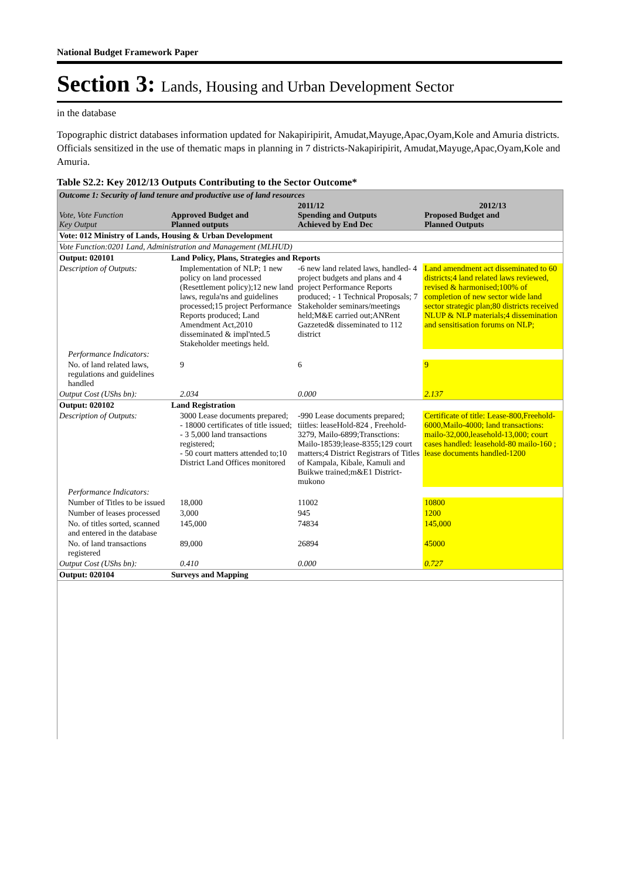National Budget Framework Paper
Section 3: Lands, Housing and Urban Development Sector
in the database
Topographic district databases information updated for Nakapiripirit, Amudat,Mayuge,Apac,Oyam,Kole and Amuria districts. Officials sensitized in the use of thematic maps in planning in 7 districts-Nakapiripirit, Amudat,Mayuge,Apac,Oyam,Kole and Amuria.
Table S2.2: Key 2012/13 Outputs Contributing to the Sector Outcome*
| Outcome 1: Security of land tenure and productive use of land resources | | | |
| Vote, Vote Function Key Output | Approved Budget and Planned outputs | 2011/12 Spending and Outputs Achieved by End Dec | 2012/13 Proposed Budget and Planned Outputs |
| Vote: 012 Ministry of Lands, Housing & Urban Development | | | |
| Vote Function:0201 Land, Administration and Management (MLHUD) | | | |
| Output: 020101 | Land Policy, Plans, Strategies and Reports | | |
| Description of Outputs: | Implementation of NLP; 1 new policy on land processed (Resettlement policy);12 new land laws, regula'ns and guidelines processed;15 project Performance Reports produced; Land Amendment Act,2010 disseminated & impl'nted.5 Stakeholder meetings held. | -6 new land related laws, handled- 4 project budgets and plans and 4 project Performance Reports produced; - 1 Technical Proposals; 7 Stakeholder seminars/meetings held;M&E carried out;ANRent Gazzeted& disseminated to 112 district | Land amendment act disseminated to 60 districts;4 land related laws reviewed, revised & harmonised;100% of completion of new sector wide land sector strategic plan;80 districts received NLUP & NLP materials;4 dissemination and sensitisation forums on NLP; |
| Performance Indicators: | | | |
| No. of land related laws, regulations and guidelines handled | 9 | 6 | 9 |
| Output Cost (UShs bn): | 2.034 | 0.000 | 2.137 |
| Output: 020102 | Land Registration | | |
| Description of Outputs: | 3000 Lease documents prepared; - 18000 certificates of title issued; - 3 5,000 land transactions registered; - 50 court matters attended to;10 District Land Offices monitored | -990 Lease documents prepared; tiitles: leaseHold-824 , Freehold-3279, Mailo-6899;Transctions: Mailo-18539;lease-8355;129 court matters;4 District Registrars of Titles of Kampala, Kibale, Kamuli and Buikwe trained;m&E1 District-mukono | Certificate of title: Lease-800,Freehold-6000,Mailo-4000; land transactions: mailo-32,000,leasehold-13,000; court cases handled: leasehold-80 mailo-160 ; lease documents handled-1200 |
| Performance Indicators: | | | |
| Number of Titles to be issued | 18,000 | 11002 | 10800 |
| Number of leases processed | 3,000 | 945 | 1200 |
| No. of titles sorted, scanned and entered in the database | 145,000 | 74834 | 145,000 |
| No. of land transactions registered | 89,000 | 26894 | 45000 |
| Output Cost (UShs bn): | 0.410 | 0.000 | 0.727 |
| Output: 020104 | Surveys and Mapping | | |